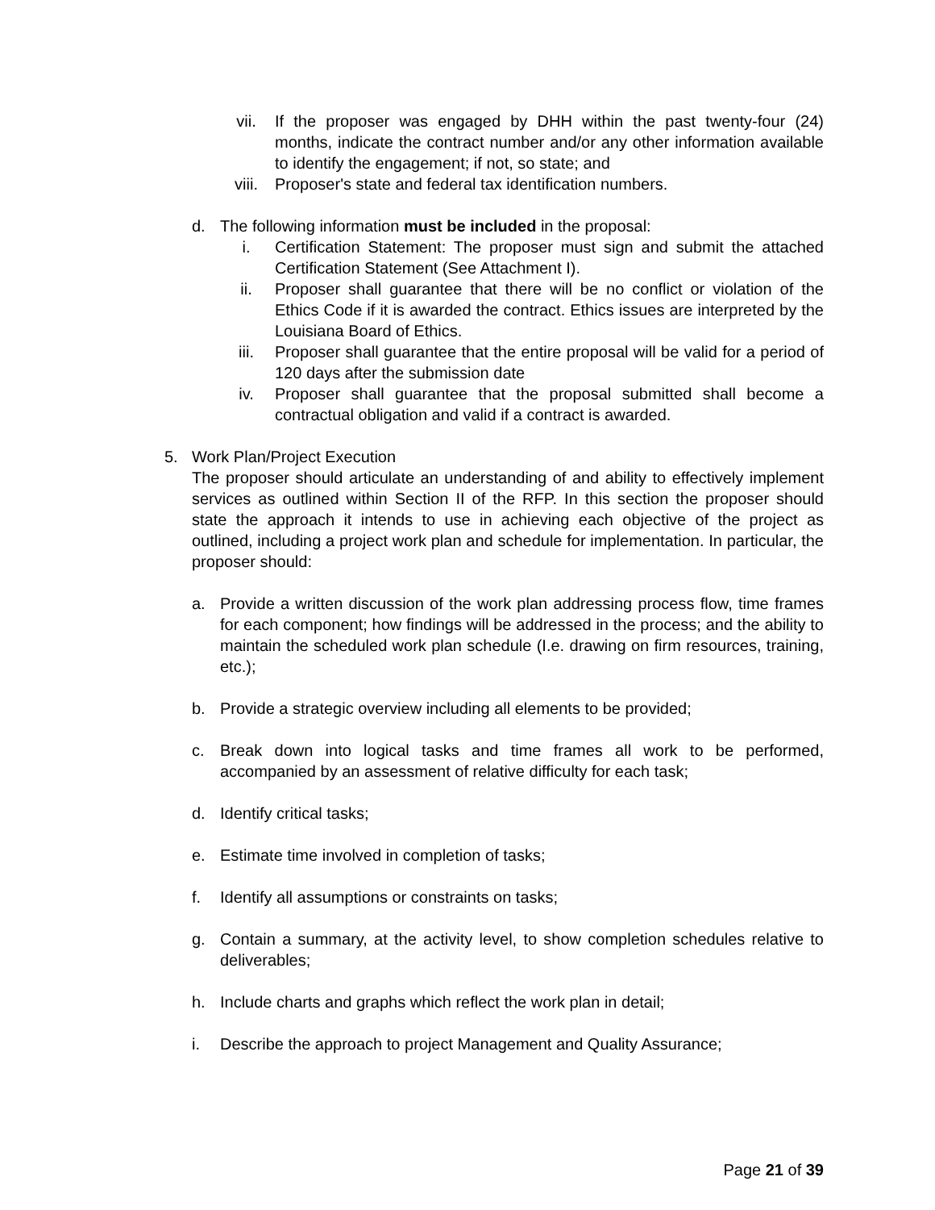vii. If the proposer was engaged by DHH within the past twenty-four (24) months, indicate the contract number and/or any other information available to identify the engagement; if not, so state; and
viii. Proposer's state and federal tax identification numbers.
d. The following information must be included in the proposal:
i. Certification Statement: The proposer must sign and submit the attached Certification Statement (See Attachment I).
ii. Proposer shall guarantee that there will be no conflict or violation of the Ethics Code if it is awarded the contract. Ethics issues are interpreted by the Louisiana Board of Ethics.
iii. Proposer shall guarantee that the entire proposal will be valid for a period of 120 days after the submission date
iv. Proposer shall guarantee that the proposal submitted shall become a contractual obligation and valid if a contract is awarded.
5. Work Plan/Project Execution
The proposer should articulate an understanding of and ability to effectively implement services as outlined within Section II of the RFP. In this section the proposer should state the approach it intends to use in achieving each objective of the project as outlined, including a project work plan and schedule for implementation. In particular, the proposer should:
a. Provide a written discussion of the work plan addressing process flow, time frames for each component; how findings will be addressed in the process; and the ability to maintain the scheduled work plan schedule (I.e. drawing on firm resources, training, etc.);
b. Provide a strategic overview including all elements to be provided;
c. Break down into logical tasks and time frames all work to be performed, accompanied by an assessment of relative difficulty for each task;
d. Identify critical tasks;
e. Estimate time involved in completion of tasks;
f. Identify all assumptions or constraints on tasks;
g. Contain a summary, at the activity level, to show completion schedules relative to deliverables;
h. Include charts and graphs which reflect the work plan in detail;
i. Describe the approach to project Management and Quality Assurance;
Page 21 of 39